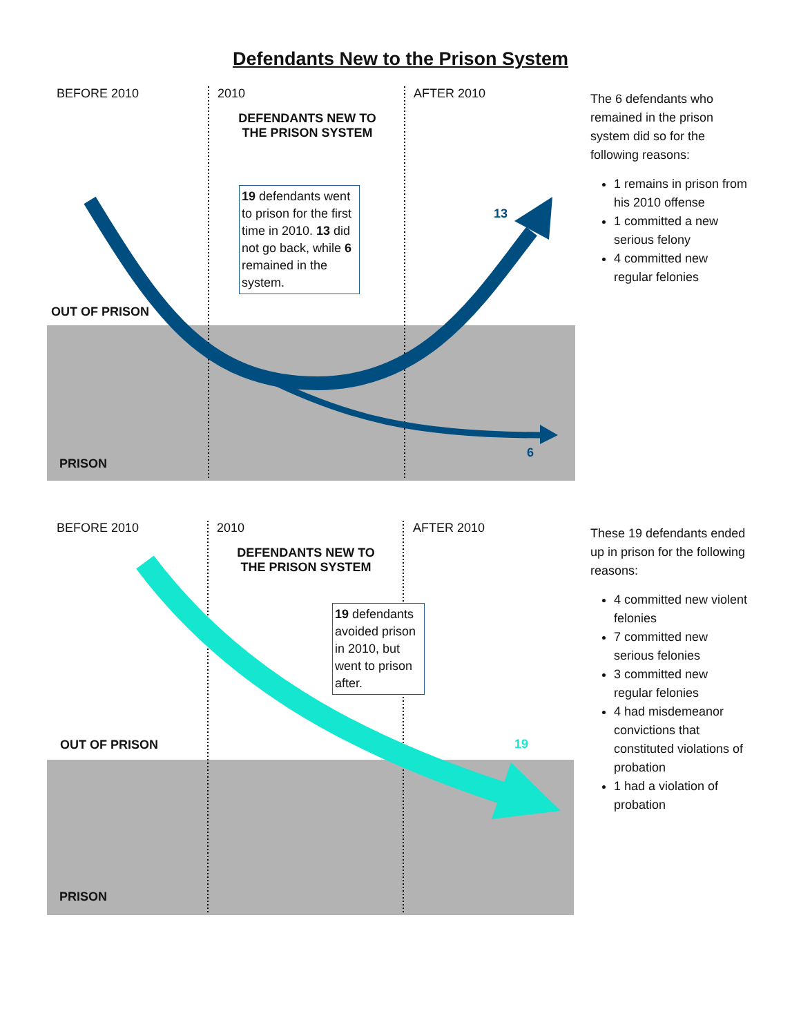Defendants New to the Prison System
BEFORE 2010 2010 AFTER 2010
DEFENDANTS NEW TO THE PRISON SYSTEM
19 defendants went to prison for the first time in 2010. 13 did not go back, while 6 remained in the system.
OUT OF PRISON
PRISON
13
6
The 6 defendants who remained in the prison system did so for the following reasons:
1 remains in prison from his 2010 offense
1 committed a new serious felony
4 committed new regular felonies
BEFORE 2010 2010 AFTER 2010
DEFENDANTS NEW TO THE PRISON SYSTEM
19 defendants avoided prison in 2010, but went to prison after.
OUT OF PRISON
PRISON
19
These 19 defendants ended up in prison for the following reasons:
4 committed new violent felonies
7 committed new serious felonies
3 committed new regular felonies
4 had misdemeanor convictions that constituted violations of probation
1 had a violation of probation